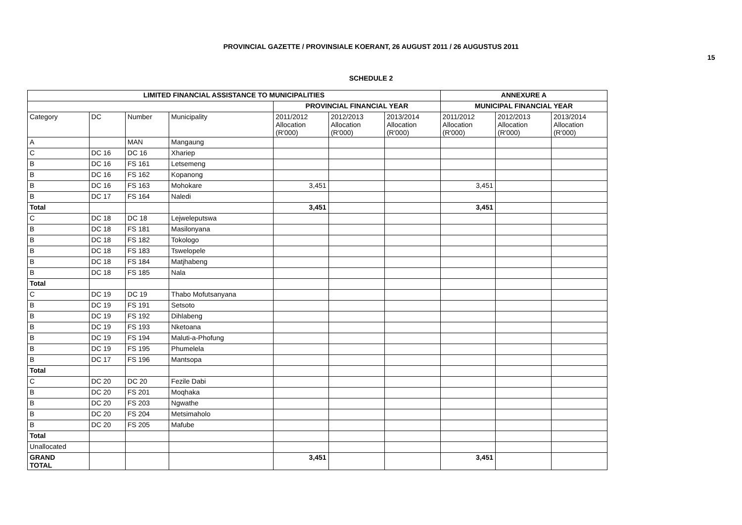PROVINCIAL GAZETTE / PROVINSIALE KOERANT, 26 AUGUST 2011 / 26 AUGUSTUS 2011
15
SCHEDULE 2
| LIMITED FINANCIAL ASSISTANCE TO MUNICIPALITIES | | | | | | | ANNEXURE A | | |
| --- | --- | --- | --- | --- | --- | --- | --- | --- | --- |
| | | | | PROVINCIAL FINANCIAL YEAR | | | MUNICIPAL FINANCIAL YEAR | | |
| Category | DC | Number | Municipality | 2011/2012 Allocation (R'000) | 2012/2013 Allocation (R'000) | 2013/2014 Allocation (R'000) | 2011/2012 Allocation (R'000) | 2012/2013 Allocation (R'000) | 2013/2014 Allocation (R'000) |
| A | | MAN | Mangaung | | | | | | |
| C | DC 16 | DC 16 | Xhariep | | | | | | |
| B | DC 16 | FS 161 | Letsemeng | | | | | | |
| B | DC 16 | FS 162 | Kopanong | | | | | | |
| B | DC 16 | FS 163 | Mohokare | 3,451 | | | 3,451 | | |
| B | DC 17 | FS 164 | Naledi | | | | | | |
| Total | | | | 3,451 | | | 3,451 | | |
| C | DC 18 | DC 18 | Lejweleputswa | | | | | | |
| B | DC 18 | FS 181 | Masilonyana | | | | | | |
| B | DC 18 | FS 182 | Tokologo | | | | | | |
| B | DC 18 | FS 183 | Tswelopele | | | | | | |
| B | DC 18 | FS 184 | Matjhabeng | | | | | | |
| B | DC 18 | FS 185 | Nala | | | | | | |
| Total | | | | | | | | | |
| C | DC 19 | DC 19 | Thabo Mofutsanyana | | | | | | |
| B | DC 19 | FS 191 | Setsoto | | | | | | |
| B | DC 19 | FS 192 | Dihlabeng | | | | | | |
| B | DC 19 | FS 193 | Nketoana | | | | | | |
| B | DC 19 | FS 194 | Maluti-a-Phofung | | | | | | |
| B | DC 19 | FS 195 | Phumelela | | | | | | |
| B | DC 17 | FS 196 | Mantsopa | | | | | | |
| Total | | | | | | | | | |
| C | DC 20 | DC 20 | Fezile Dabi | | | | | | |
| B | DC 20 | FS 201 | Moqhaka | | | | | | |
| B | DC 20 | FS 203 | Ngwathe | | | | | | |
| B | DC 20 | FS 204 | Metsimaholo | | | | | | |
| B | DC 20 | FS 205 | Mafube | | | | | | |
| Total | | | | | | | | | |
| Unallocated | | | | | | | | | |
| GRAND TOTAL | | | | 3,451 | | | 3,451 | | |